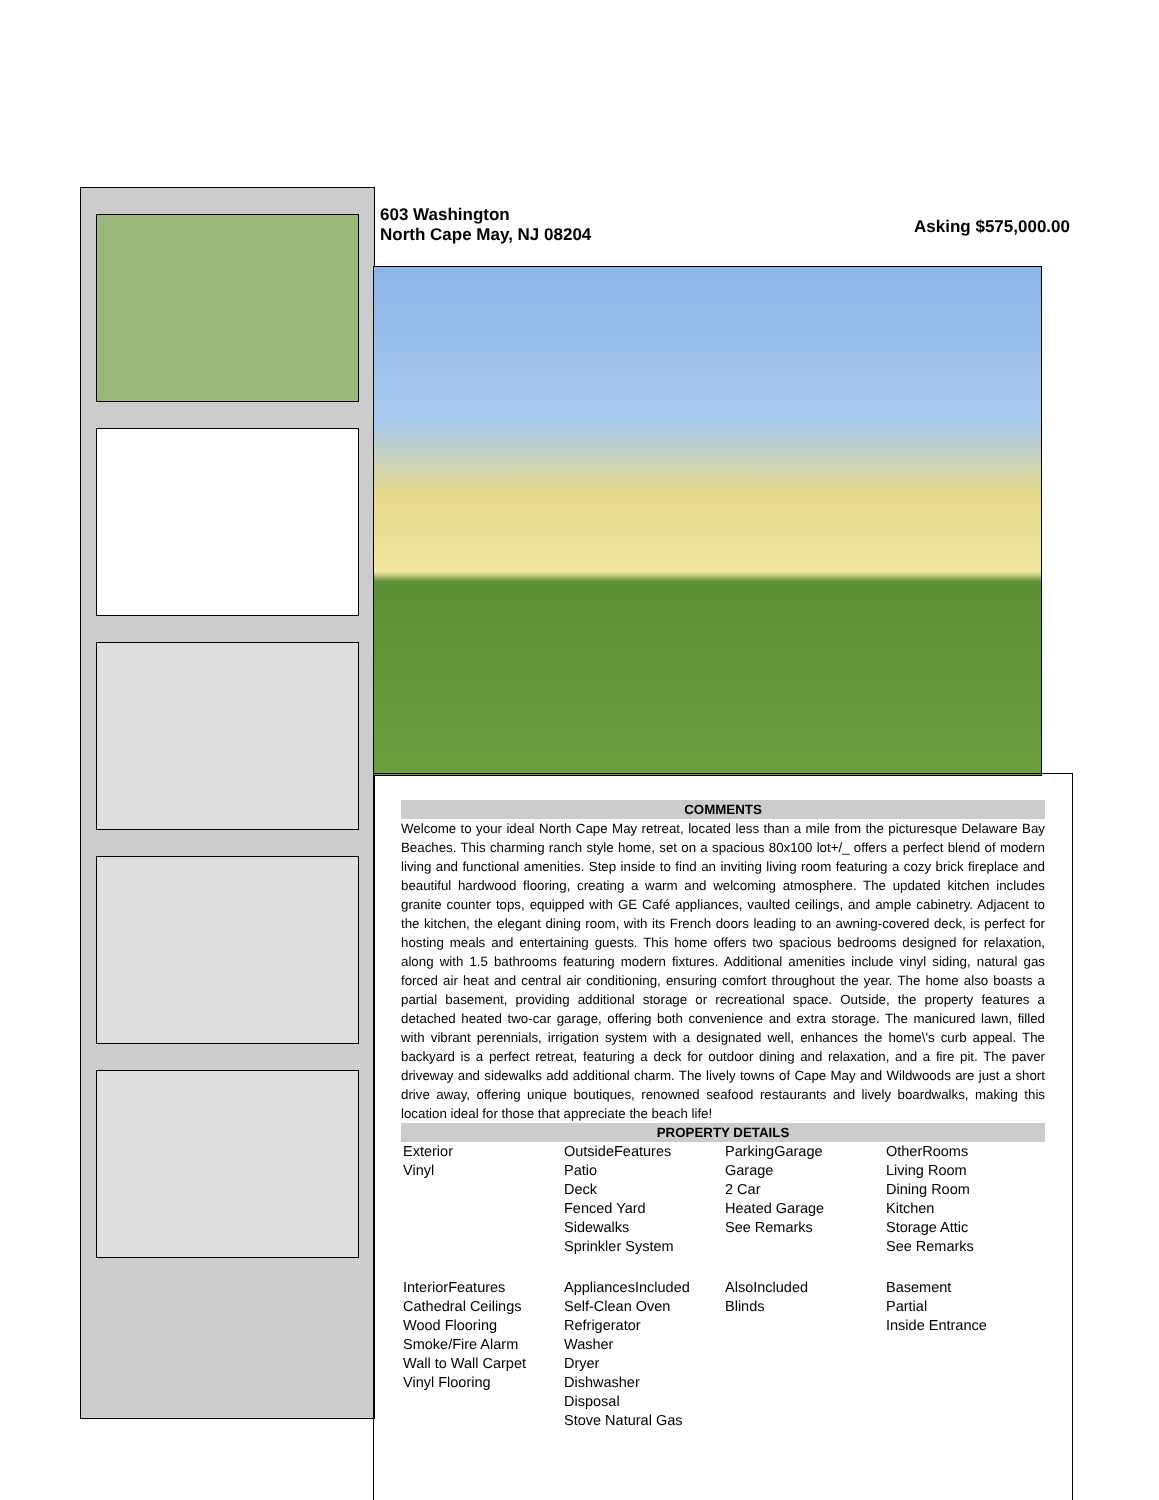603 Washington
North Cape May, NJ 08204
Asking $575,000.00
COMMENTS
Welcome to your ideal North Cape May retreat, located less than a mile from the picturesque Delaware Bay Beaches. This charming ranch style home, set on a spacious 80x100 lot+/_ offers a perfect blend of modern living and functional amenities. Step inside to find an inviting living room featuring a cozy brick fireplace and beautiful hardwood flooring, creating a warm and welcoming atmosphere. The updated kitchen includes granite counter tops, equipped with GE Café appliances, vaulted ceilings, and ample cabinetry. Adjacent to the kitchen, the elegant dining room, with its French doors leading to an awning-covered deck, is perfect for hosting meals and entertaining guests. This home offers two spacious bedrooms designed for relaxation, along with 1.5 bathrooms featuring modern fixtures. Additional amenities include vinyl siding, natural gas forced air heat and central air conditioning, ensuring comfort throughout the year. The home also boasts a partial basement, providing additional storage or recreational space. Outside, the property features a detached heated two-car garage, offering both convenience and extra storage. The manicured lawn, filled with vibrant perennials, irrigation system with a designated well, enhances the home\'s curb appeal. The backyard is a perfect retreat, featuring a deck for outdoor dining and relaxation, and a fire pit. The paver driveway and sidewalks add additional charm. The lively towns of Cape May and Wildwoods are just a short drive away, offering unique boutiques, renowned seafood restaurants and lively boardwalks, making this location ideal for those that appreciate the beach life!
PROPERTY DETAILS
| Exterior Vinyl | OutsideFeatures Patio Deck Fenced Yard Sidewalks Sprinkler System | ParkingGarage Garage 2 Car Heated Garage See Remarks | OtherRooms Living Room Dining Room Kitchen Storage Attic See Remarks |
| InteriorFeatures Cathedral Ceilings Wood Flooring Smoke/Fire Alarm Wall to Wall Carpet Vinyl Flooring | AppliancesIncluded Self-Clean Oven Refrigerator Washer Dryer Dishwasher Disposal Stove Natural Gas | AlsoIncluded Blinds | Basement Partial Inside Entrance |